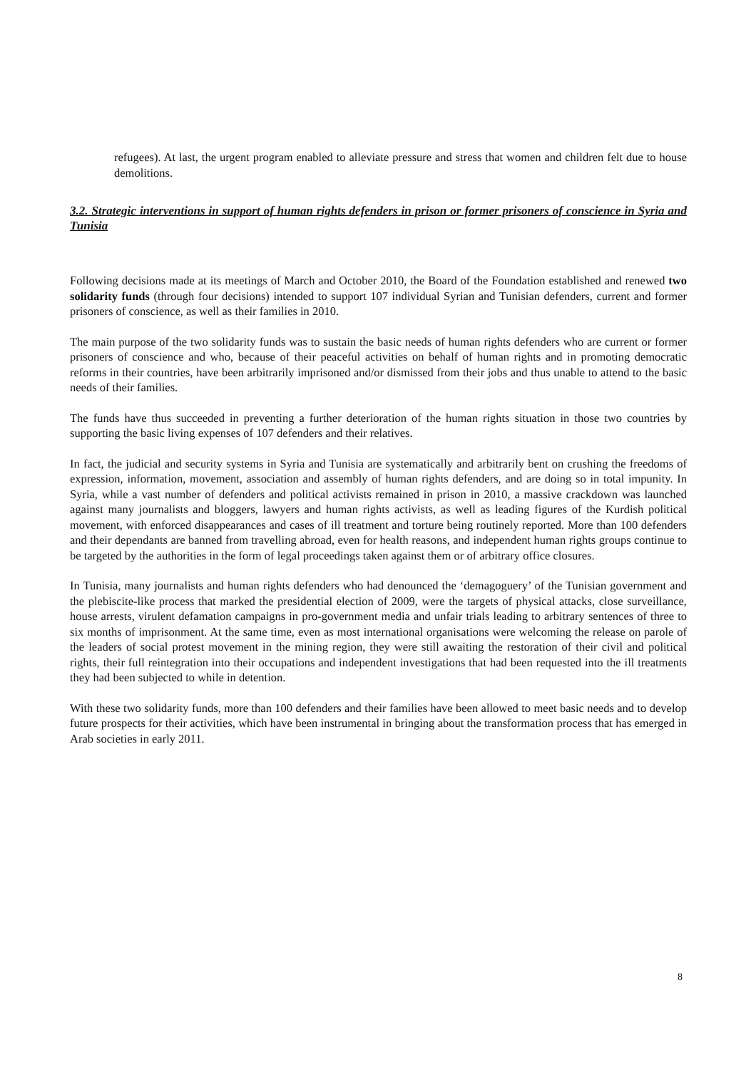refugees). At last, the urgent program enabled to alleviate pressure and stress that women and children felt due to house demolitions.
3.2. Strategic interventions in support of human rights defenders in prison or former prisoners of conscience in Syria and Tunisia
Following decisions made at its meetings of March and October 2010, the Board of the Foundation established and renewed two solidarity funds (through four decisions) intended to support 107 individual Syrian and Tunisian defenders, current and former prisoners of conscience, as well as their families in 2010.
The main purpose of the two solidarity funds was to sustain the basic needs of human rights defenders who are current or former prisoners of conscience and who, because of their peaceful activities on behalf of human rights and in promoting democratic reforms in their countries, have been arbitrarily imprisoned and/or dismissed from their jobs and thus unable to attend to the basic needs of their families.
The funds have thus succeeded in preventing a further deterioration of the human rights situation in those two countries by supporting the basic living expenses of 107 defenders and their relatives.
In fact, the judicial and security systems in Syria and Tunisia are systematically and arbitrarily bent on crushing the freedoms of expression, information, movement, association and assembly of human rights defenders, and are doing so in total impunity. In Syria, while a vast number of defenders and political activists remained in prison in 2010, a massive crackdown was launched against many journalists and bloggers, lawyers and human rights activists, as well as leading figures of the Kurdish political movement, with enforced disappearances and cases of ill treatment and torture being routinely reported. More than 100 defenders and their dependants are banned from travelling abroad, even for health reasons, and independent human rights groups continue to be targeted by the authorities in the form of legal proceedings taken against them or of arbitrary office closures.
In Tunisia, many journalists and human rights defenders who had denounced the ‘demagoguery’ of the Tunisian government and the plebiscite-like process that marked the presidential election of 2009, were the targets of physical attacks, close surveillance, house arrests, virulent defamation campaigns in pro-government media and unfair trials leading to arbitrary sentences of three to six months of imprisonment. At the same time, even as most international organisations were welcoming the release on parole of the leaders of social protest movement in the mining region, they were still awaiting the restoration of their civil and political rights, their full reintegration into their occupations and independent investigations that had been requested into the ill treatments they had been subjected to while in detention.
With these two solidarity funds, more than 100 defenders and their families have been allowed to meet basic needs and to develop future prospects for their activities, which have been instrumental in bringing about the transformation process that has emerged in Arab societies in early 2011.
8